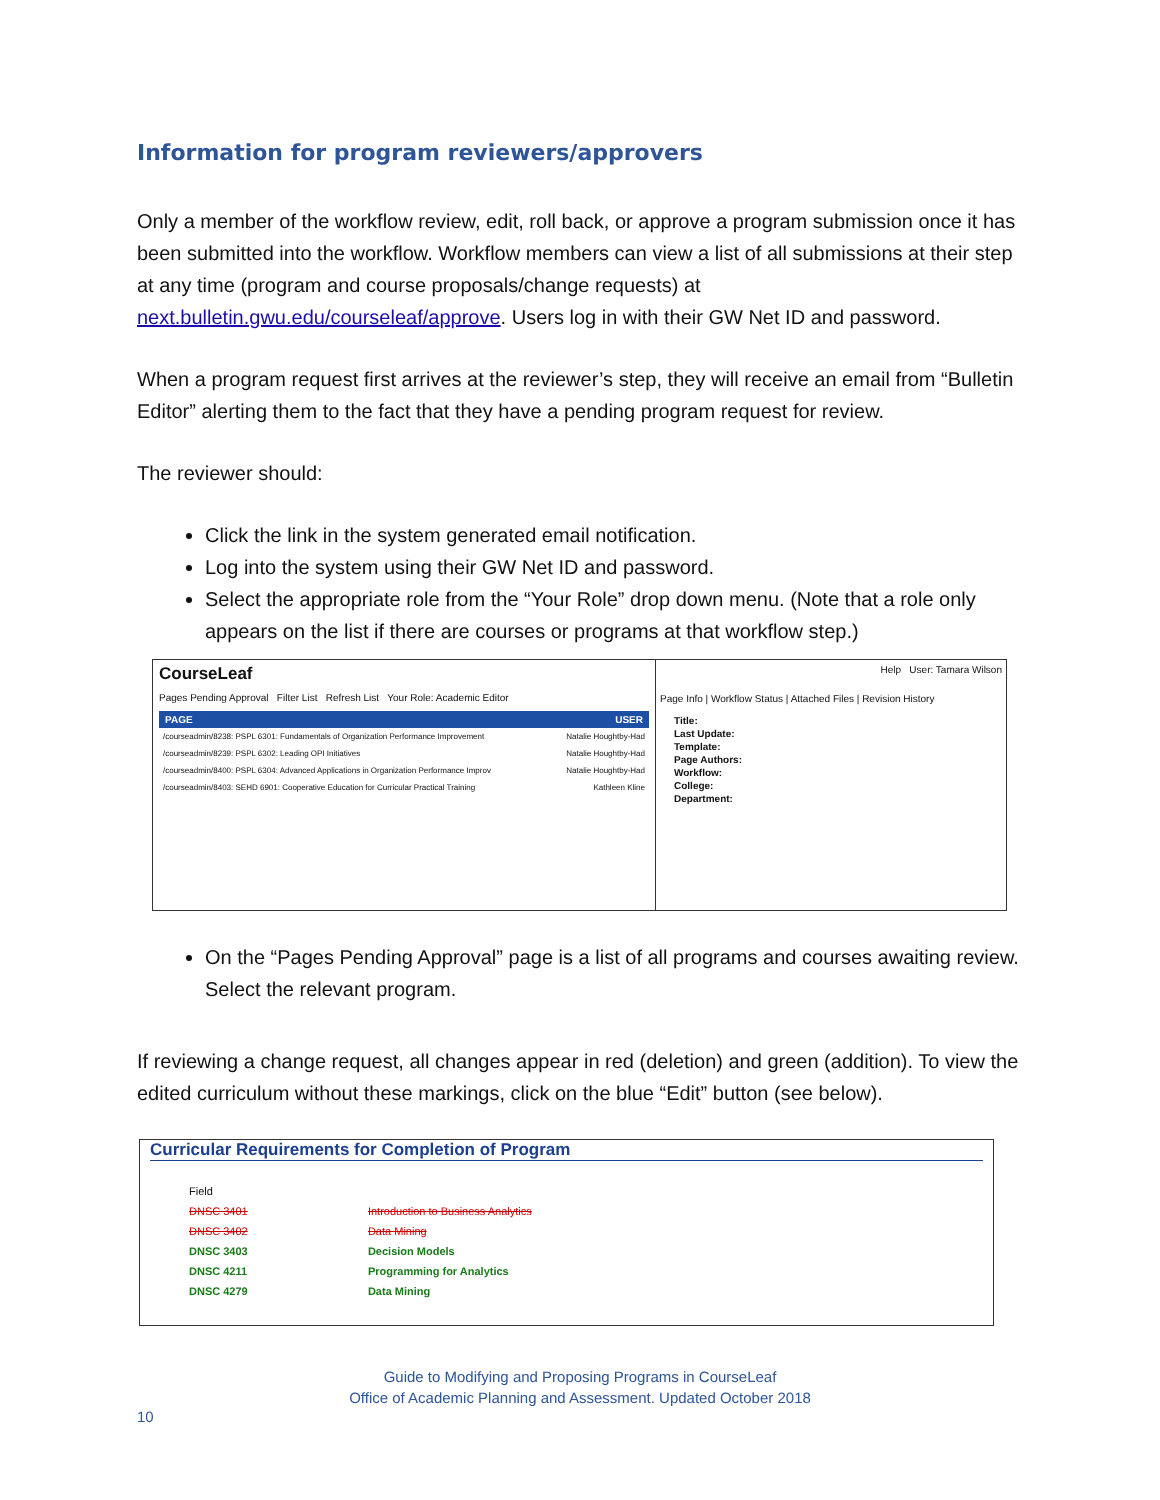Information for program reviewers/approvers
Only a member of the workflow review, edit, roll back, or approve a program submission once it has been submitted into the workflow. Workflow members can view a list of all submissions at their step at any time (program and course proposals/change requests) at next.bulletin.gwu.edu/courseleaf/approve. Users log in with their GW Net ID and password.
When a program request first arrives at the reviewer’s step, they will receive an email from “Bulletin Editor” alerting them to the fact that they have a pending program request for review.
The reviewer should:
Click the link in the system generated email notification.
Log into the system using their GW Net ID and password.
Select the appropriate role from the “Your Role” drop down menu. (Note that a role only appears on the list if there are courses or programs at that workflow step.)
CourseLeaf
Pages Pending Approval Filter List Refresh List Your Role: Academic Editor
PAGE USER
/courseadmin/8238: PSPL 6301: Fundamentals of Organization Performance Improvement Natalie Houghtby-Had
/courseadmin/8239: PSPL 6302: Leading OPI Initiatives Natalie Houghtby-Had
/courseadmin/8400: PSPL 6304: Advanced Applications in Organization Performance Improv Natalie Houghtby-Had
/courseadmin/8403: SEHD 6901: Cooperative Education for Curricular Practical Training Kathleen Kline
Help User: Tamara Wilson
Page Info | Workflow Status | Attached Files | Revision History
Title:
Last Update:
Template:
Page Authors:
Workflow:
College:
Department:
On the “Pages Pending Approval” page is a list of all programs and courses awaiting review. Select the relevant program.
If reviewing a change request, all changes appear in red (deletion) and green (addition). To view the edited curriculum without these markings, click on the blue “Edit” button (see below).
Curricular Requirements for Completion of Program
| Field | |
| DNSC 3401 | Introduction to Business Analytics |
| DNSC 3402 | Data Mining |
| DNSC 3403 | Decision Models |
| DNSC 4211 | Programming for Analytics |
| DNSC 4279 | Data Mining |
Guide to Modifying and Proposing Programs in CourseLeaf
Office of Academic Planning and Assessment. Updated October 2018
10